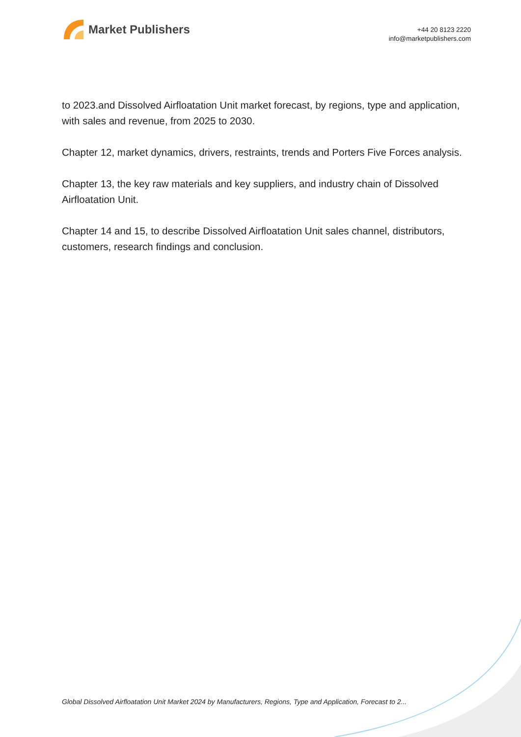Market Publishers
+44 20 8123 2220
info@marketpublishers.com
to 2023.and Dissolved Airfloatation Unit market forecast, by regions, type and application, with sales and revenue, from 2025 to 2030.
Chapter 12, market dynamics, drivers, restraints, trends and Porters Five Forces analysis.
Chapter 13, the key raw materials and key suppliers, and industry chain of Dissolved Airfloatation Unit.
Chapter 14 and 15, to describe Dissolved Airfloatation Unit sales channel, distributors, customers, research findings and conclusion.
Global Dissolved Airfloatation Unit Market 2024 by Manufacturers, Regions, Type and Application, Forecast to 2...